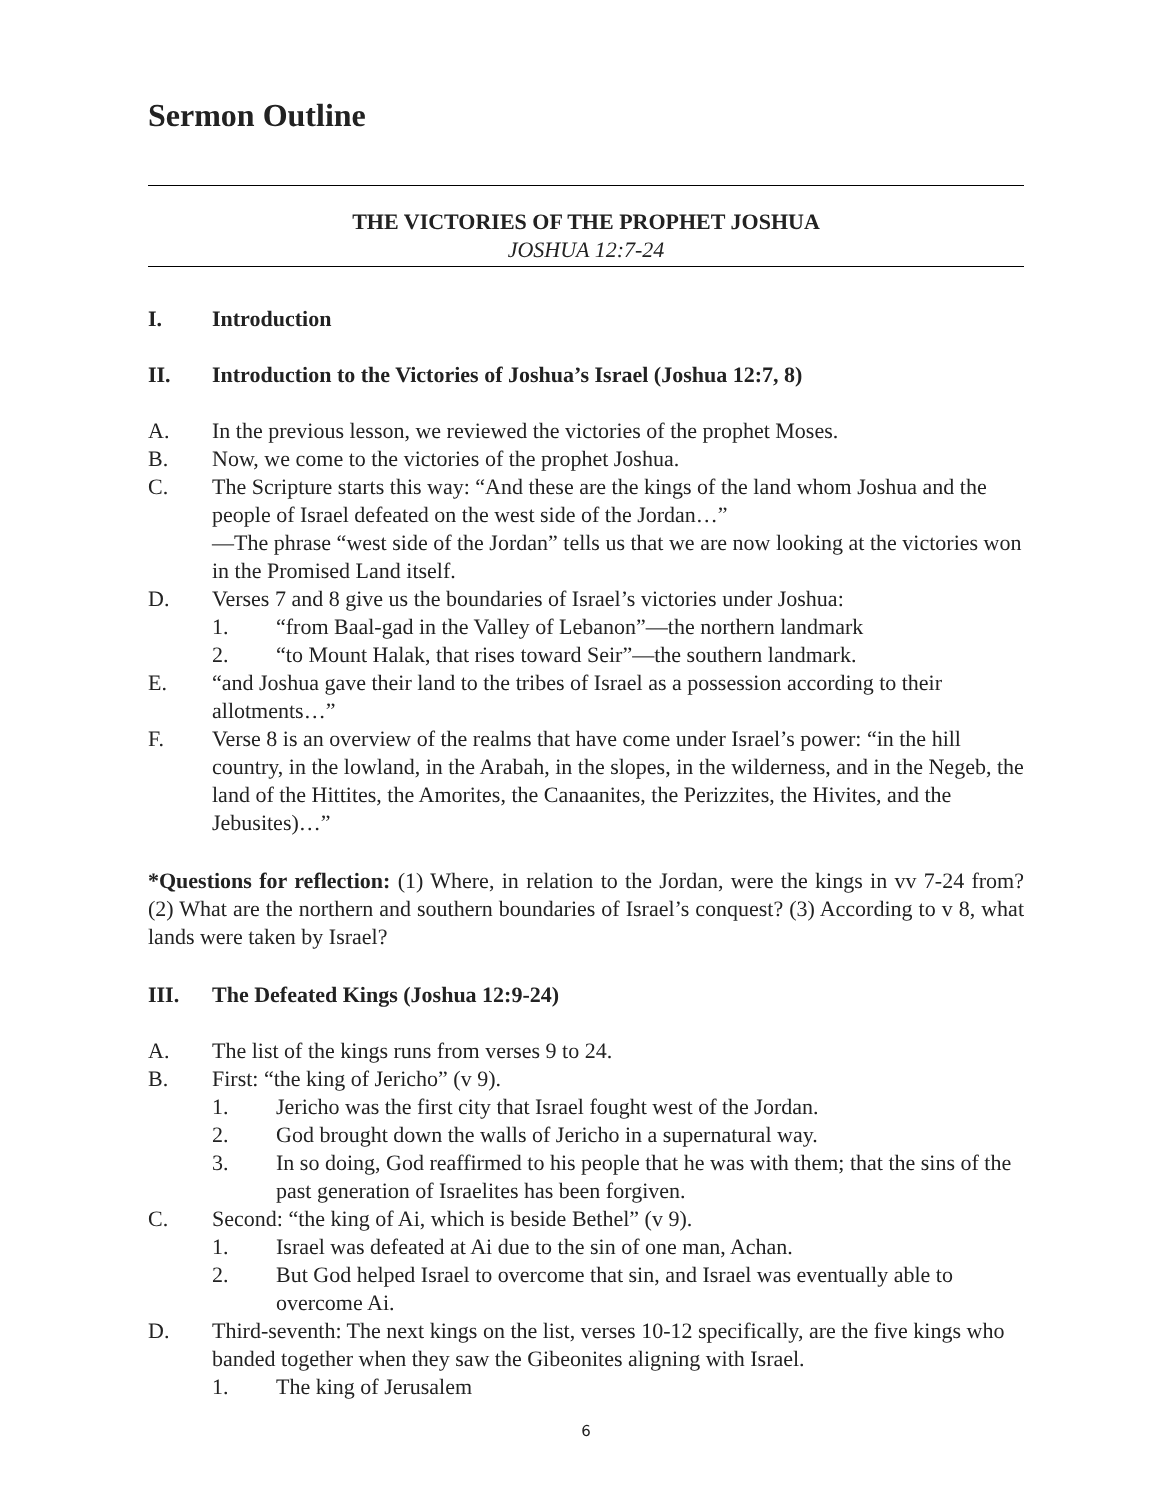Sermon Outline
THE VICTORIES OF THE PROPHET JOSHUA
JOSHUA 12:7-24
I. Introduction
II. Introduction to the Victories of Joshua’s Israel (Joshua 12:7, 8)
A. In the previous lesson, we reviewed the victories of the prophet Moses.
B. Now, we come to the victories of the prophet Joshua.
C. The Scripture starts this way: “And these are the kings of the land whom Joshua and the people of Israel defeated on the west side of the Jordan…”
—The phrase “west side of the Jordan” tells us that we are now looking at the victories won in the Promised Land itself.
D. Verses 7 and 8 give us the boundaries of Israel’s victories under Joshua:
1. “from Baal-gad in the Valley of Lebanon”—the northern landmark
2. “to Mount Halak, that rises toward Seir”—the southern landmark.
E. “and Joshua gave their land to the tribes of Israel as a possession according to their allotments…”
F. Verse 8 is an overview of the realms that have come under Israel’s power: “in the hill country, in the lowland, in the Arabah, in the slopes, in the wilderness, and in the Negeb, the land of the Hittites, the Amorites, the Canaanites, the Perizzites, the Hivites, and the Jebusites)…”
*Questions for reflection: (1) Where, in relation to the Jordan, were the kings in vv 7-24 from? (2) What are the northern and southern boundaries of Israel’s conquest? (3) According to v 8, what lands were taken by Israel?
III. The Defeated Kings (Joshua 12:9-24)
A. The list of the kings runs from verses 9 to 24.
B. First: “the king of Jericho” (v 9).
1. Jericho was the first city that Israel fought west of the Jordan.
2. God brought down the walls of Jericho in a supernatural way.
3. In so doing, God reaffirmed to his people that he was with them; that the sins of the past generation of Israelites has been forgiven.
C. Second: “the king of Ai, which is beside Bethel” (v 9).
1. Israel was defeated at Ai due to the sin of one man, Achan.
2. But God helped Israel to overcome that sin, and Israel was eventually able to overcome Ai.
D. Third-seventh: The next kings on the list, verses 10-12 specifically, are the five kings who banded together when they saw the Gibeonites aligning with Israel.
1. The king of Jerusalem
6